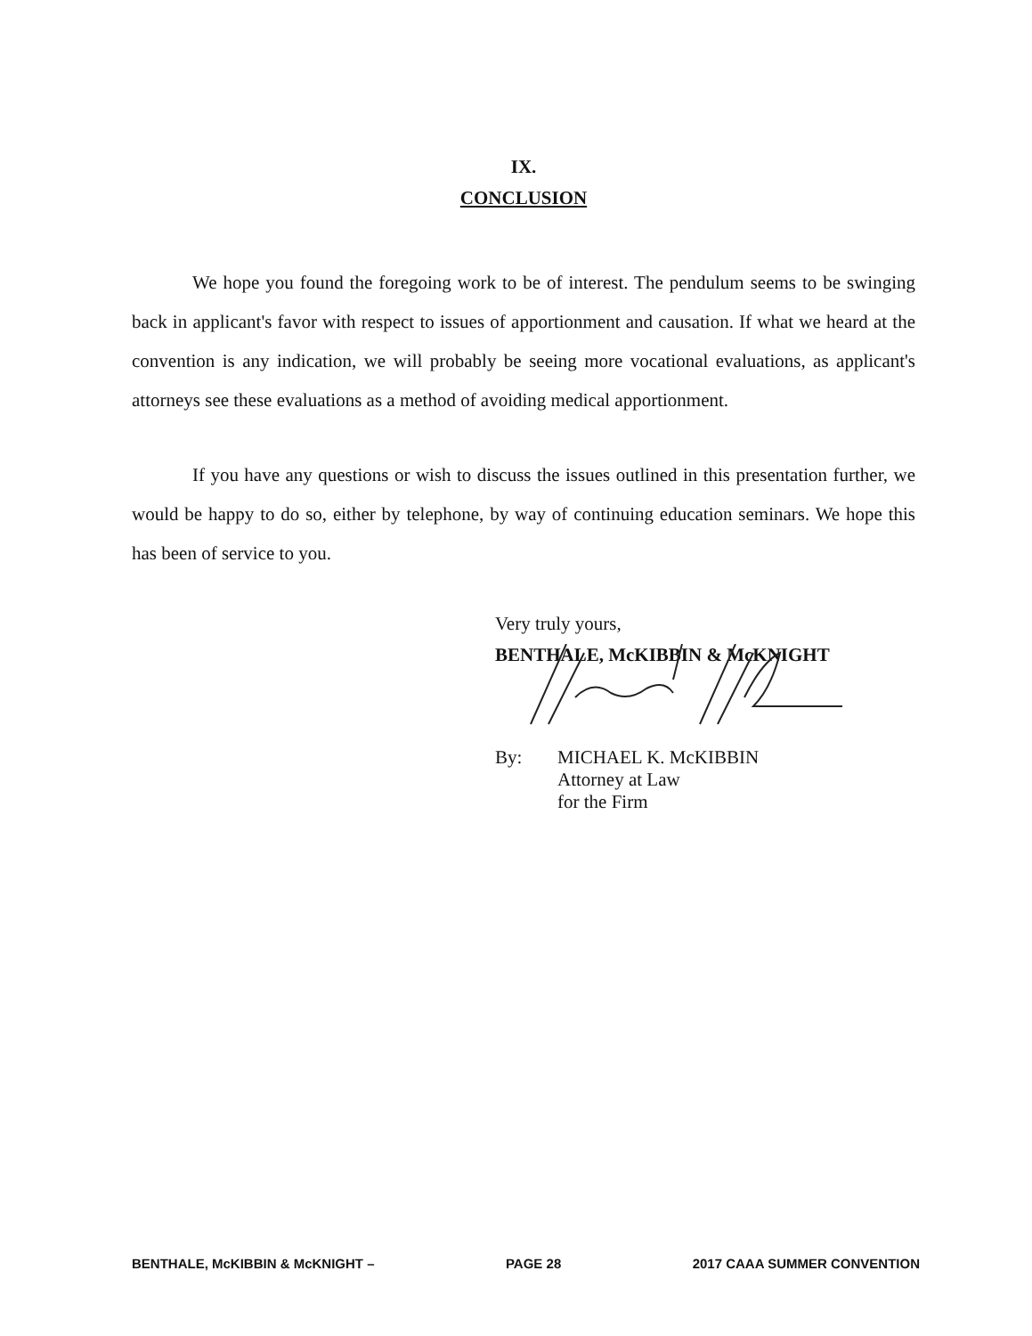IX.
CONCLUSION
We hope you found the foregoing work to be of interest. The pendulum seems to be swinging back in applicant's favor with respect to issues of apportionment and causation. If what we heard at the convention is any indication, we will probably be seeing more vocational evaluations, as applicant's attorneys see these evaluations as a method of avoiding medical apportionment.
If you have any questions or wish to discuss the issues outlined in this presentation further, we would be happy to do so, either by telephone, by way of continuing education seminars. We hope this has been of service to you.
Very truly yours,
BENTHALE, McKIBBIN & McKNIGHT
By: MICHAEL K. McKIBBIN
Attorney at Law
for the Firm
BENTHALE, McKIBBIN & McKNIGHT – PAGE 28 2017 CAAA SUMMER CONVENTION